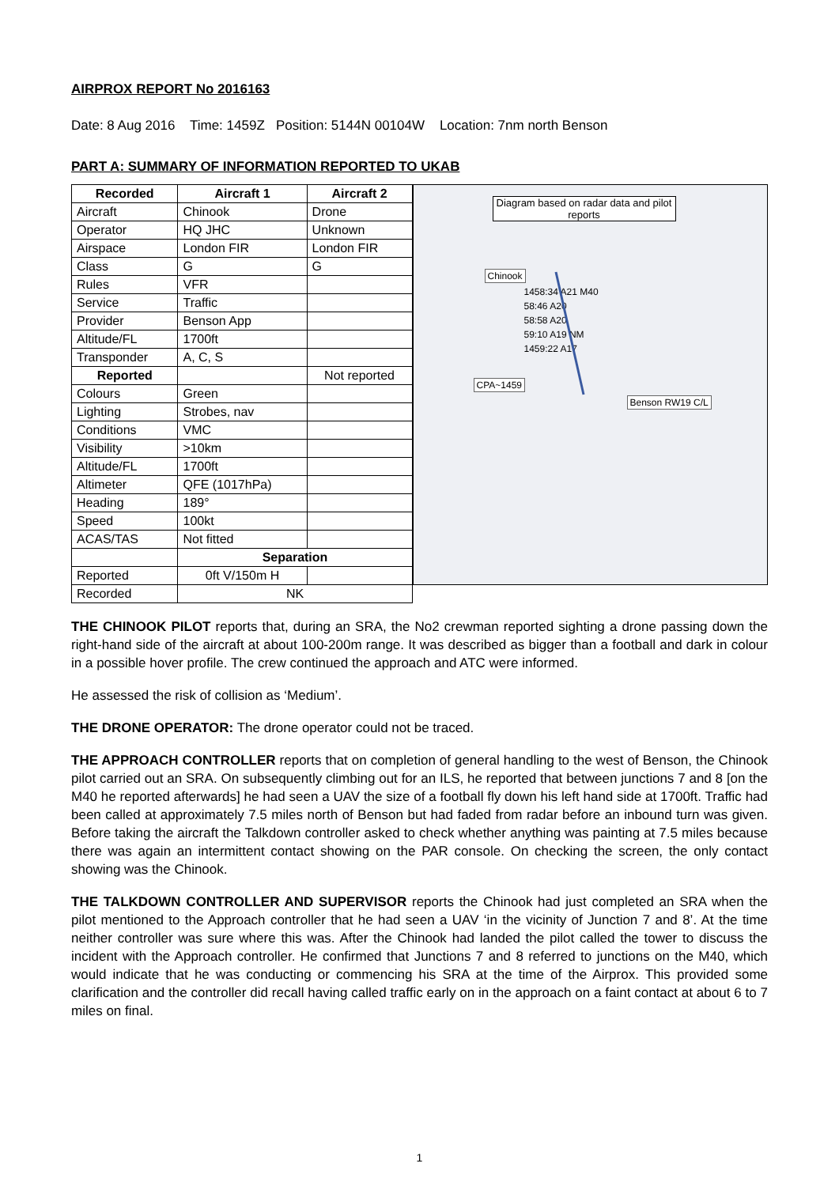AIRPROX REPORT No 2016163
Date: 8 Aug 2016 Time: 1459Z Position: 5144N 00104W Location: 7nm north Benson
PART A: SUMMARY OF INFORMATION REPORTED TO UKAB
| Recorded | Aircraft 1 | Aircraft 2 |
| --- | --- | --- |
| Aircraft | Chinook | Drone |
| Operator | HQ JHC | Unknown |
| Airspace | London FIR | London FIR |
| Class | G | G |
| Rules | VFR | |
| Service | Traffic | |
| Provider | Benson App | |
| Altitude/FL | 1700ft | |
| Transponder | A, C, S | |
| Reported | | Not reported |
| Colours | Green | |
| Lighting | Strobes, nav | |
| Conditions | VMC | |
| Visibility | >10km | |
| Altitude/FL | 1700ft | |
| Altimeter | QFE (1017hPa) | |
| Heading | 189° | |
| Speed | 100kt | |
| ACAS/TAS | Not fitted | |
| | Separation | |
| Reported | 0ft V/150m H | |
| Recorded | NK | |
Diagram based on radar data and pilot reports
Chinook
1458:34 A21 M40
58:46 A20
58:58 A20
59:10 A19 NM
1459:22 A17
CPA~1459
Benson RW19 C/L
THE CHINOOK PILOT reports that, during an SRA, the No2 crewman reported sighting a drone passing down the right-hand side of the aircraft at about 100-200m range. It was described as bigger than a football and dark in colour in a possible hover profile. The crew continued the approach and ATC were informed.
He assessed the risk of collision as ‘Medium’.
THE DRONE OPERATOR: The drone operator could not be traced.
THE APPROACH CONTROLLER reports that on completion of general handling to the west of Benson, the Chinook pilot carried out an SRA. On subsequently climbing out for an ILS, he reported that between junctions 7 and 8 [on the M40 he reported afterwards] he had seen a UAV the size of a football fly down his left hand side at 1700ft. Traffic had been called at approximately 7.5 miles north of Benson but had faded from radar before an inbound turn was given. Before taking the aircraft the Talkdown controller asked to check whether anything was painting at 7.5 miles because there was again an intermittent contact showing on the PAR console. On checking the screen, the only contact showing was the Chinook.
THE TALKDOWN CONTROLLER AND SUPERVISOR reports the Chinook had just completed an SRA when the pilot mentioned to the Approach controller that he had seen a UAV ‘in the vicinity of Junction 7 and 8’. At the time neither controller was sure where this was. After the Chinook had landed the pilot called the tower to discuss the incident with the Approach controller. He confirmed that Junctions 7 and 8 referred to junctions on the M40, which would indicate that he was conducting or commencing his SRA at the time of the Airprox. This provided some clarification and the controller did recall having called traffic early on in the approach on a faint contact at about 6 to 7 miles on final.
1